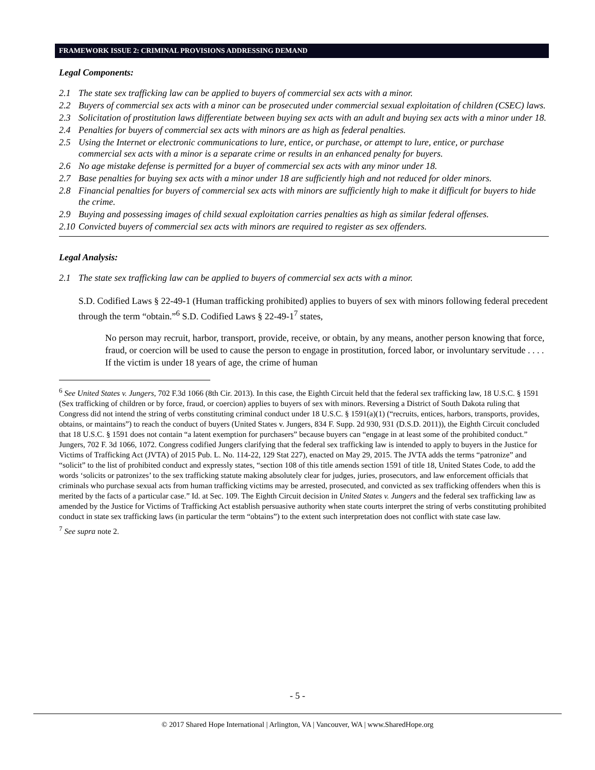FRAMEWORK ISSUE 2: CRIMINAL PROVISIONS ADDRESSING DEMAND
Legal Components:
2.1 The state sex trafficking law can be applied to buyers of commercial sex acts with a minor.
2.2 Buyers of commercial sex acts with a minor can be prosecuted under commercial sexual exploitation of children (CSEC) laws.
2.3 Solicitation of prostitution laws differentiate between buying sex acts with an adult and buying sex acts with a minor under 18.
2.4 Penalties for buyers of commercial sex acts with minors are as high as federal penalties.
2.5 Using the Internet or electronic communications to lure, entice, or purchase, or attempt to lure, entice, or purchase commercial sex acts with a minor is a separate crime or results in an enhanced penalty for buyers.
2.6 No age mistake defense is permitted for a buyer of commercial sex acts with any minor under 18.
2.7 Base penalties for buying sex acts with a minor under 18 are sufficiently high and not reduced for older minors.
2.8 Financial penalties for buyers of commercial sex acts with minors are sufficiently high to make it difficult for buyers to hide the crime.
2.9 Buying and possessing images of child sexual exploitation carries penalties as high as similar federal offenses.
2.10 Convicted buyers of commercial sex acts with minors are required to register as sex offenders.
Legal Analysis:
2.1 The state sex trafficking law can be applied to buyers of commercial sex acts with a minor.
S.D. Codified Laws § 22-49-1 (Human trafficking prohibited) applies to buyers of sex with minors following federal precedent through the term “obtain.”<sup>6</sup> S.D. Codified Laws § 22-49-1<sup>7</sup> states,
No person may recruit, harbor, transport, provide, receive, or obtain, by any means, another person knowing that force, fraud, or coercion will be used to cause the person to engage in prostitution, forced labor, or involuntary servitude . . . . If the victim is under 18 years of age, the crime of human
<sup>6</sup> See United States v. Jungers, 702 F.3d 1066 (8th Cir. 2013). In this case, the Eighth Circuit held that the federal sex trafficking law, 18 U.S.C. § 1591 (Sex trafficking of children or by force, fraud, or coercion) applies to buyers of sex with minors. Reversing a District of South Dakota ruling that Congress did not intend the string of verbs constituting criminal conduct under 18 U.S.C. § 1591(a)(1) (“recruits, entices, harbors, transports, provides, obtains, or maintains”) to reach the conduct of buyers (United States v. Jungers, 834 F. Supp. 2d 930, 931 (D.S.D. 2011)), the Eighth Circuit concluded that 18 U.S.C. § 1591 does not contain “a latent exemption for purchasers” because buyers can “engage in at least some of the prohibited conduct.” Jungers, 702 F. 3d 1066, 1072. Congress codified Jungers clarifying that the federal sex trafficking law is intended to apply to buyers in the Justice for Victims of Trafficking Act (JVTA) of 2015 Pub. L. No. 114-22, 129 Stat 227), enacted on May 29, 2015. The JVTA adds the terms “patronize” and “solicit” to the list of prohibited conduct and expressly states, “section 108 of this title amends section 1591 of title 18, United States Code, to add the words ‘solicits or patronizes’ to the sex trafficking statute making absolutely clear for judges, juries, prosecutors, and law enforcement officials that criminals who purchase sexual acts from human trafficking victims may be arrested, prosecuted, and convicted as sex trafficking offenders when this is merited by the facts of a particular case.” Id. at Sec. 109. The Eighth Circuit decision in United States v. Jungers and the federal sex trafficking law as amended by the Justice for Victims of Trafficking Act establish persuasive authority when state courts interpret the string of verbs constituting prohibited conduct in state sex trafficking laws (in particular the term “obtains”) to the extent such interpretation does not conflict with state case law.
<sup>7</sup> See supra note 2.
- 5 -
© 2017 Shared Hope International | Arlington, VA | Vancouver, WA | www.SharedHope.org